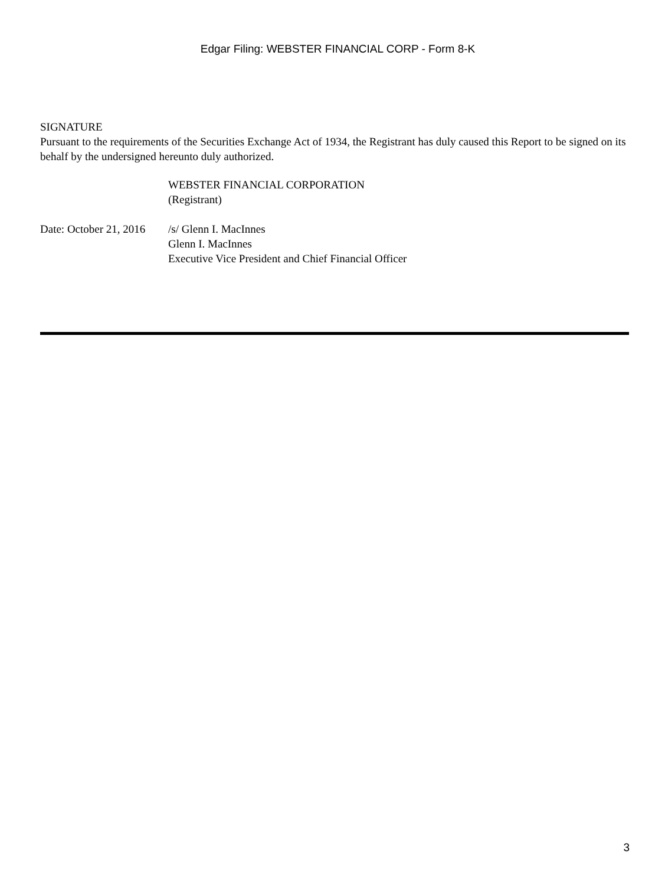Edgar Filing: WEBSTER FINANCIAL CORP - Form 8-K
SIGNATURE
Pursuant to the requirements of the Securities Exchange Act of 1934, the Registrant has duly caused this Report to be signed on its behalf by the undersigned hereunto duly authorized.
WEBSTER FINANCIAL CORPORATION
(Registrant)
| Date: October 21, 2016 | /s/ Glenn I. MacInnes Glenn I. MacInnes Executive Vice President and Chief Financial Officer |
3